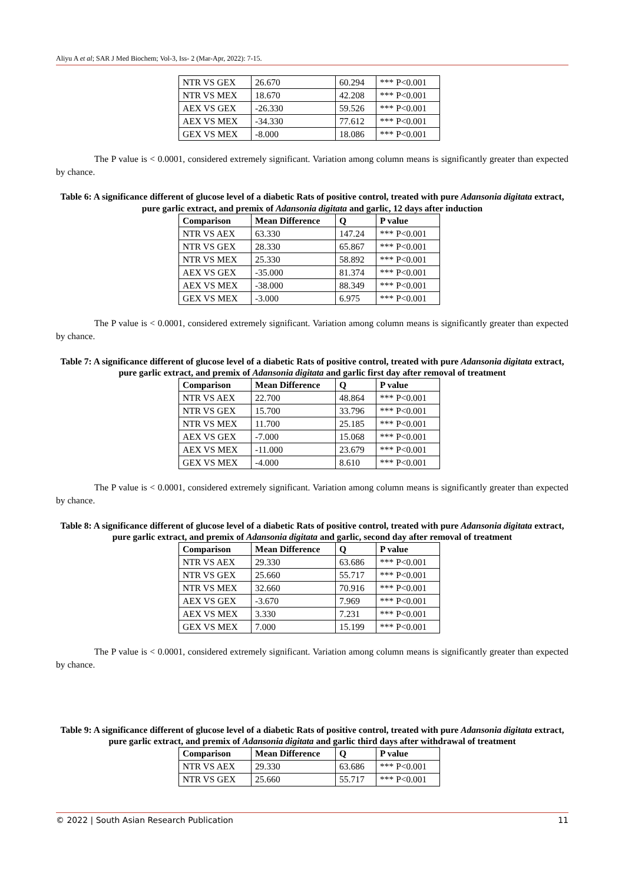Aliyu A et al; SAR J Med Biochem; Vol-3, Iss- 2 (Mar-Apr, 2022): 7-15.
| NTR VS GEX | 26.670 | 60.294 | *** P<0.001 |
| NTR VS MEX | 18.670 | 42.208 | *** P<0.001 |
| AEX VS GEX | -26.330 | 59.526 | *** P<0.001 |
| AEX VS MEX | -34.330 | 77.612 | *** P<0.001 |
| GEX VS MEX | -8.000 | 18.086 | *** P<0.001 |
The P value is < 0.0001, considered extremely significant. Variation among column means is significantly greater than expected by chance.
Table 6: A significance different of glucose level of a diabetic Rats of positive control, treated with pure Adansonia digitata extract, pure garlic extract, and premix of Adansonia digitata and garlic, 12 days after induction
| Comparison | Mean Difference | Q | P value |
| --- | --- | --- | --- |
| NTR VS AEX | 63.330 | 147.24 | *** P<0.001 |
| NTR VS GEX | 28.330 | 65.867 | *** P<0.001 |
| NTR VS MEX | 25.330 | 58.892 | *** P<0.001 |
| AEX VS GEX | -35.000 | 81.374 | *** P<0.001 |
| AEX VS MEX | -38.000 | 88.349 | *** P<0.001 |
| GEX VS MEX | -3.000 | 6.975 | *** P<0.001 |
The P value is < 0.0001, considered extremely significant. Variation among column means is significantly greater than expected by chance.
Table 7: A significance different of glucose level of a diabetic Rats of positive control, treated with pure Adansonia digitata extract, pure garlic extract, and premix of Adansonia digitata and garlic first day after removal of treatment
| Comparison | Mean Difference | Q | P value |
| --- | --- | --- | --- |
| NTR VS AEX | 22.700 | 48.864 | *** P<0.001 |
| NTR VS GEX | 15.700 | 33.796 | *** P<0.001 |
| NTR VS MEX | 11.700 | 25.185 | *** P<0.001 |
| AEX VS GEX | -7.000 | 15.068 | *** P<0.001 |
| AEX VS MEX | -11.000 | 23.679 | *** P<0.001 |
| GEX VS MEX | -4.000 | 8.610 | *** P<0.001 |
The P value is < 0.0001, considered extremely significant. Variation among column means is significantly greater than expected by chance.
Table 8: A significance different of glucose level of a diabetic Rats of positive control, treated with pure Adansonia digitata extract, pure garlic extract, and premix of Adansonia digitata and garlic, second day after removal of treatment
| Comparison | Mean Difference | Q | P value |
| --- | --- | --- | --- |
| NTR VS AEX | 29.330 | 63.686 | *** P<0.001 |
| NTR VS GEX | 25.660 | 55.717 | *** P<0.001 |
| NTR VS MEX | 32.660 | 70.916 | *** P<0.001 |
| AEX VS GEX | -3.670 | 7.969 | *** P<0.001 |
| AEX VS MEX | 3.330 | 7.231 | *** P<0.001 |
| GEX VS MEX | 7.000 | 15.199 | *** P<0.001 |
The P value is < 0.0001, considered extremely significant. Variation among column means is significantly greater than expected by chance.
Table 9: A significance different of glucose level of a diabetic Rats of positive control, treated with pure Adansonia digitata extract, pure garlic extract, and premix of Adansonia digitata and garlic third days after withdrawal of treatment
| Comparison | Mean Difference | Q | P value |
| --- | --- | --- | --- |
| NTR VS AEX | 29.330 | 63.686 | *** P<0.001 |
| NTR VS GEX | 25.660 | 55.717 | *** P<0.001 |
© 2022 | South Asian Research Publication 11